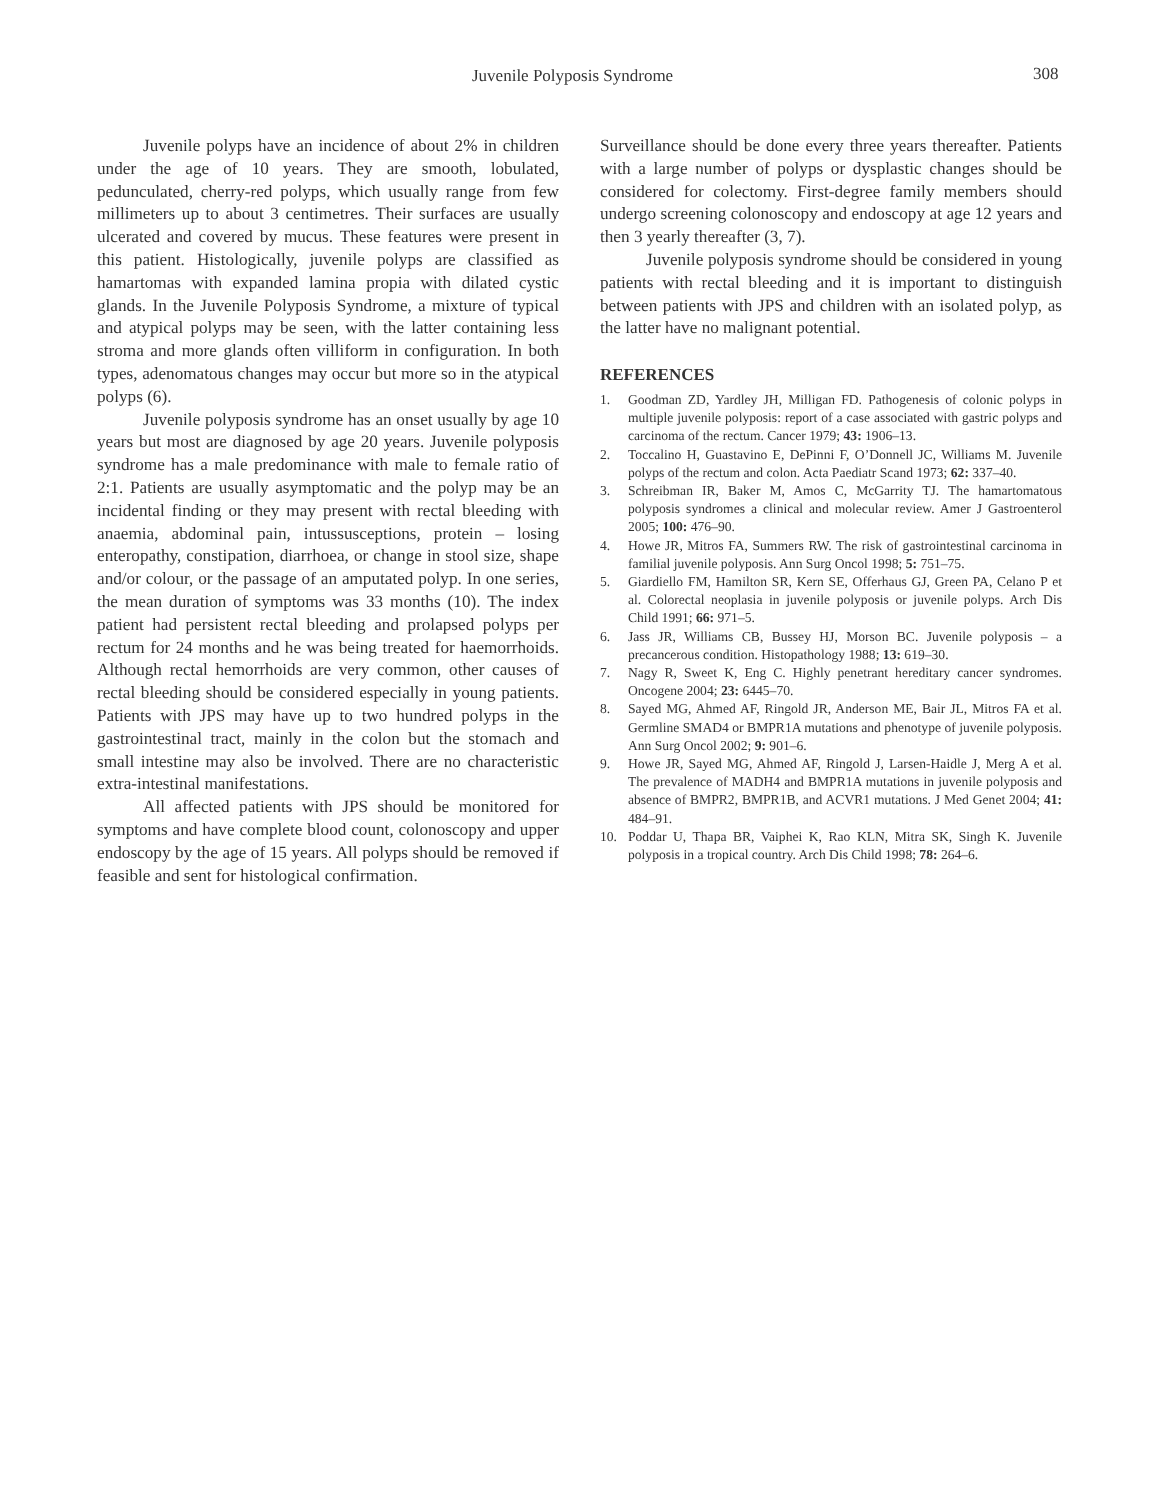Juvenile Polyposis Syndrome 308
Juvenile polyps have an incidence of about 2% in children under the age of 10 years. They are smooth, lobulated, pedunculated, cherry-red polyps, which usually range from few millimeters up to about 3 centimetres. Their surfaces are usually ulcerated and covered by mucus. These features were present in this patient. Histologically, juvenile polyps are classified as hamartomas with expanded lamina propia with dilated cystic glands. In the Juvenile Polyposis Syndrome, a mixture of typical and atypical polyps may be seen, with the latter containing less stroma and more glands often villiform in configuration. In both types, adenomatous changes may occur but more so in the atypical polyps (6).
Juvenile polyposis syndrome has an onset usually by age 10 years but most are diagnosed by age 20 years. Juvenile polyposis syndrome has a male predominance with male to female ratio of 2:1. Patients are usually asymptomatic and the polyp may be an incidental finding or they may present with rectal bleeding with anaemia, abdominal pain, intussusceptions, protein – losing enteropathy, constipation, diarrhoea, or change in stool size, shape and/or colour, or the passage of an amputated polyp. In one series, the mean duration of symptoms was 33 months (10). The index patient had persistent rectal bleeding and prolapsed polyps per rectum for 24 months and he was being treated for haemorrhoids. Although rectal hemorrhoids are very common, other causes of rectal bleeding should be considered especially in young patients. Patients with JPS may have up to two hundred polyps in the gastrointestinal tract, mainly in the colon but the stomach and small intestine may also be involved. There are no characteristic extra-intestinal manifestations.
All affected patients with JPS should be monitored for symptoms and have complete blood count, colonoscopy and upper endoscopy by the age of 15 years. All polyps should be removed if feasible and sent for histological confirmation.
Surveillance should be done every three years thereafter. Patients with a large number of polyps or dysplastic changes should be considered for colectomy. First-degree family members should undergo screening colonoscopy and endoscopy at age 12 years and then 3 yearly thereafter (3, 7).
Juvenile polyposis syndrome should be considered in young patients with rectal bleeding and it is important to distinguish between patients with JPS and children with an isolated polyp, as the latter have no malignant potential.
REFERENCES
1. Goodman ZD, Yardley JH, Milligan FD. Pathogenesis of colonic polyps in multiple juvenile polyposis: report of a case associated with gastric polyps and carcinoma of the rectum. Cancer 1979; 43: 1906–13.
2. Toccalino H, Guastavino E, DePinni F, O’Donnell JC, Williams M. Juvenile polyps of the rectum and colon. Acta Paediatr Scand 1973; 62: 337–40.
3. Schreibman IR, Baker M, Amos C, McGarrity TJ. The hamartomatous polyposis syndromes a clinical and molecular review. Amer J Gastroenterol 2005; 100: 476–90.
4. Howe JR, Mitros FA, Summers RW. The risk of gastrointestinal carcinoma in familial juvenile polyposis. Ann Surg Oncol 1998; 5: 751–75.
5. Giardiello FM, Hamilton SR, Kern SE, Offerhaus GJ, Green PA, Celano P et al. Colorectal neoplasia in juvenile polyposis or juvenile polyps. Arch Dis Child 1991; 66: 971–5.
6. Jass JR, Williams CB, Bussey HJ, Morson BC. Juvenile polyposis – a precancerous condition. Histopathology 1988; 13: 619–30.
7. Nagy R, Sweet K, Eng C. Highly penetrant hereditary cancer syndromes. Oncogene 2004; 23: 6445–70.
8. Sayed MG, Ahmed AF, Ringold JR, Anderson ME, Bair JL, Mitros FA et al. Germline SMAD4 or BMPR1A mutations and phenotype of juvenile polyposis. Ann Surg Oncol 2002; 9: 901–6.
9. Howe JR, Sayed MG, Ahmed AF, Ringold J, Larsen-Haidle J, Merg A et al. The prevalence of MADH4 and BMPR1A mutations in juvenile polyposis and absence of BMPR2, BMPR1B, and ACVR1 mutations. J Med Genet 2004; 41: 484–91.
10. Poddar U, Thapa BR, Vaiphei K, Rao KLN, Mitra SK, Singh K. Juvenile polyposis in a tropical country. Arch Dis Child 1998; 78: 264–6.